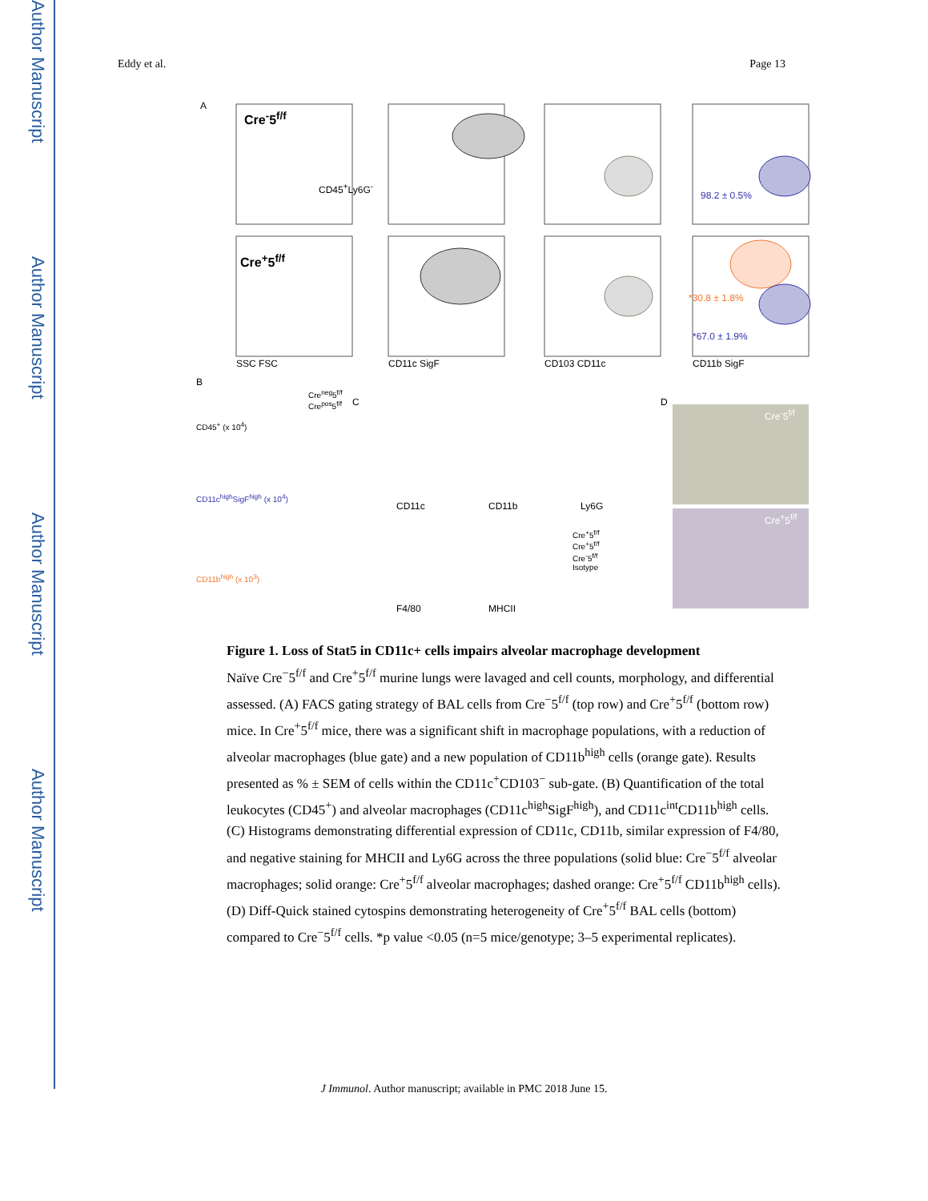Author Manuscript
Author Manuscript
Author Manuscript
Author Manuscript
Eddy et al. Page 13
A
Cre<sup>-</sup>5<sup>f/f</sup>
Cre<sup>+</sup>5<sup>f/f</sup>
CD45<sup>+</sup>Ly6G<sup>-</sup>
98.2 ± 0.5%
*30.8 ± 1.8%
*67.0 ± 1.9%
SSC FSC CD11c SigF CD103 CD11c CD11b SigF
B
Cre<sup>neg</sup>5<sup>f/f</sup>
Cre<sup>pos</sup>5<sup>f/f</sup>
CD45<sup>+</sup> (x 10<sup>4</sup>)
CD11c<sup>high</sup>SigF<sup>high</sup> (x 10<sup>4</sup>)
CD11b<sup>high</sup> (x 10<sup>3</sup>)
C
CD11c CD11b Ly6G
F4/80 MHCII
Cre<sup>+</sup>5<sup>f/f</sup>
Cre<sup>+</sup>5<sup>f/f</sup>
Cre<sup>-</sup>5<sup>f/f</sup>
Isotype
D
Cre<sup>-</sup>5<sup>f/f</sup>
Cre<sup>+</sup>5<sup>f/f</sup>
Figure 1. Loss of Stat5 in CD11c+ cells impairs alveolar macrophage development
Naïve Cre<sup>−</sup>5<sup>f/f</sup> and Cre<sup>+</sup>5<sup>f/f</sup> murine lungs were lavaged and cell counts, morphology, and differential assessed. (A) FACS gating strategy of BAL cells from Cre<sup>−</sup>5<sup>f/f</sup> (top row) and Cre<sup>+</sup>5<sup>f/f</sup> (bottom row) mice. In Cre<sup>+</sup>5<sup>f/f</sup> mice, there was a significant shift in macrophage populations, with a reduction of alveolar macrophages (blue gate) and a new population of CD11b<sup>high</sup> cells (orange gate). Results presented as % ± SEM of cells within the CD11c<sup>+</sup>CD103<sup>−</sup> sub-gate. (B) Quantification of the total leukocytes (CD45<sup>+</sup>) and alveolar macrophages (CD11c<sup>high</sup>SigF<sup>high</sup>), and CD11c<sup>int</sup>CD11b<sup>high</sup> cells. (C) Histograms demonstrating differential expression of CD11c, CD11b, similar expression of F4/80, and negative staining for MHCII and Ly6G across the three populations (solid blue: Cre<sup>−</sup>5<sup>f/f</sup> alveolar macrophages; solid orange: Cre<sup>+</sup>5<sup>f/f</sup> alveolar macrophages; dashed orange: Cre<sup>+</sup>5<sup>f/f</sup> CD11b<sup>high</sup> cells). (D) Diff-Quick stained cytospins demonstrating heterogeneity of Cre<sup>+</sup>5<sup>f/f</sup> BAL cells (bottom) compared to Cre<sup>−</sup>5<sup>f/f</sup> cells. *p value <0.05 (n=5 mice/genotype; 3–5 experimental replicates).
J Immunol. Author manuscript; available in PMC 2018 June 15.